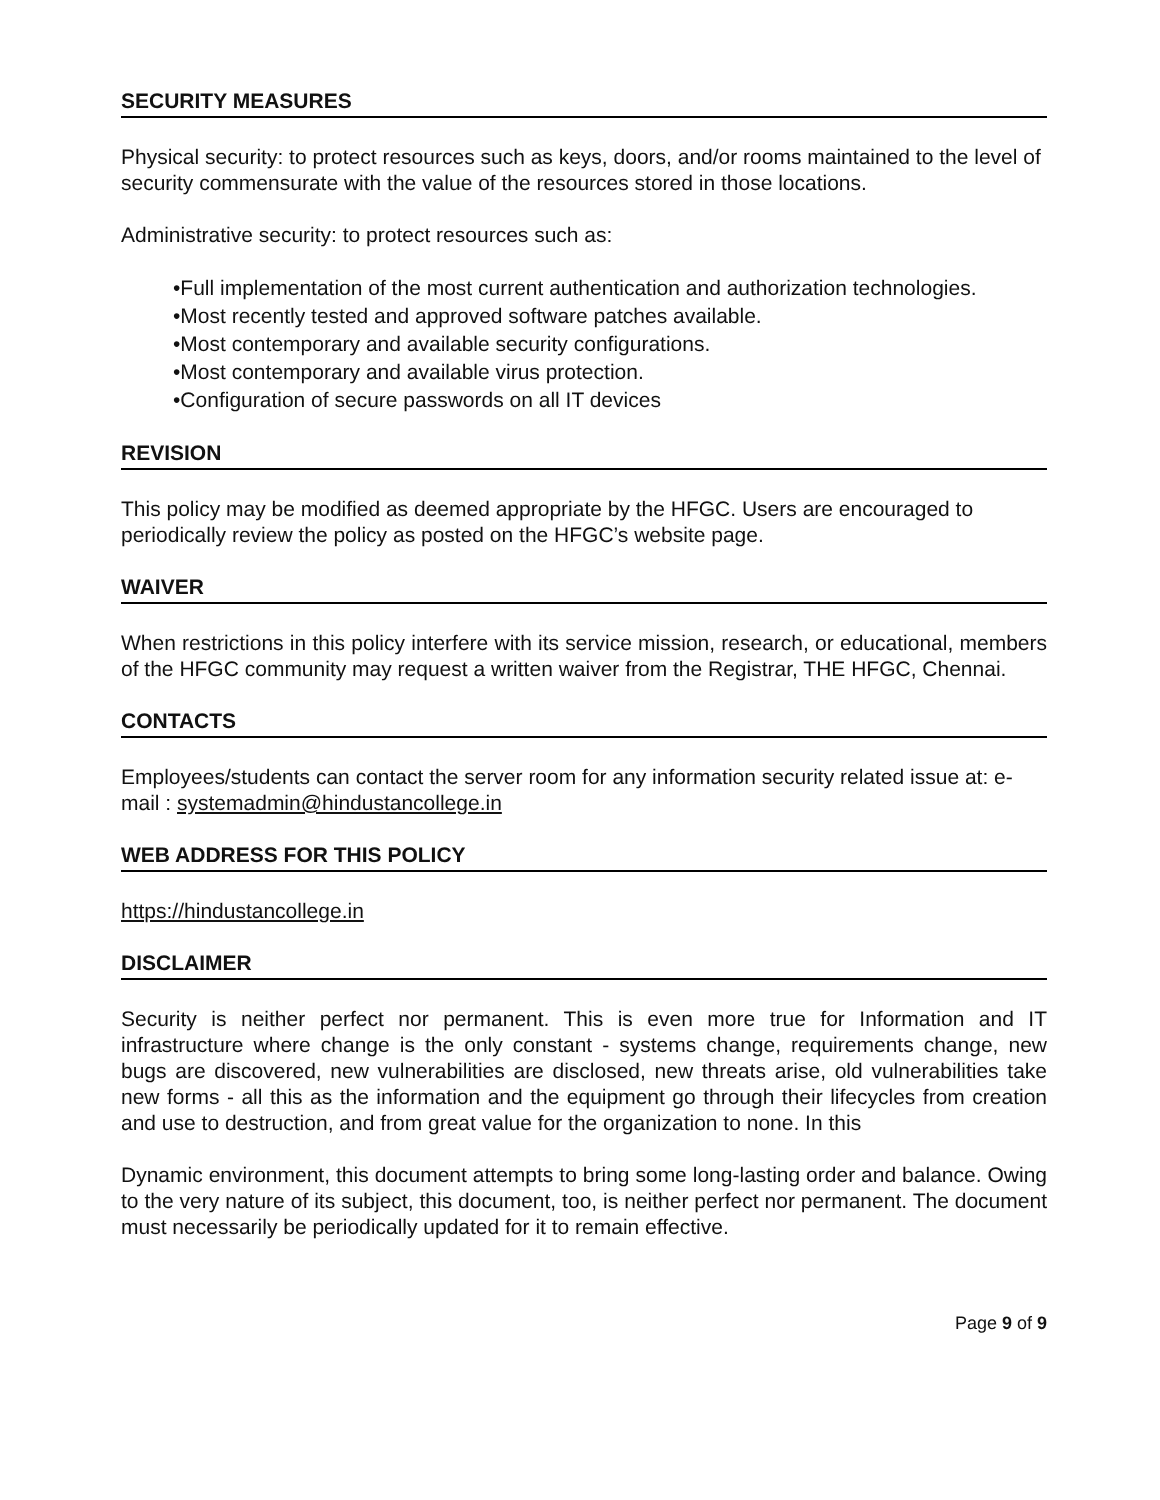SECURITY MEASURES
Physical security: to protect resources such as keys, doors, and/or rooms maintained to the level of security commensurate with the value of the resources stored in those locations.
Administrative security: to protect resources such as:
•Full implementation of the most current authentication and authorization technologies.
•Most recently tested and approved software patches available.
•Most contemporary and available security configurations.
•Most contemporary and available virus protection.
•Configuration of secure passwords on all IT devices
REVISION
This policy may be modified as deemed appropriate by the HFGC. Users are encouraged to periodically review the policy as posted on the HFGC’s website page.
WAIVER
When restrictions in this policy interfere with its service mission, research, or educational, members of the HFGC community may request a written waiver from the Registrar, THE HFGC, Chennai.
CONTACTS
Employees/students can contact the server room for any information security related issue at: e-mail : systemadmin@hindustancollege.in
WEB ADDRESS FOR THIS POLICY
https://hindustancollege.in
DISCLAIMER
Security is neither perfect nor permanent. This is even more true for Information and IT infrastructure where change is the only constant - systems change, requirements change, new bugs are discovered, new vulnerabilities are disclosed, new threats arise, old vulnerabilities take new forms - all this as the information and the equipment go through their lifecycles from creation and use to destruction, and from great value for the organization to none. In this
Dynamic environment, this document attempts to bring some long-lasting order and balance. Owing to the very nature of its subject, this document, too, is neither perfect nor permanent. The document must necessarily be periodically updated for it to remain effective.
Page 9 of 9